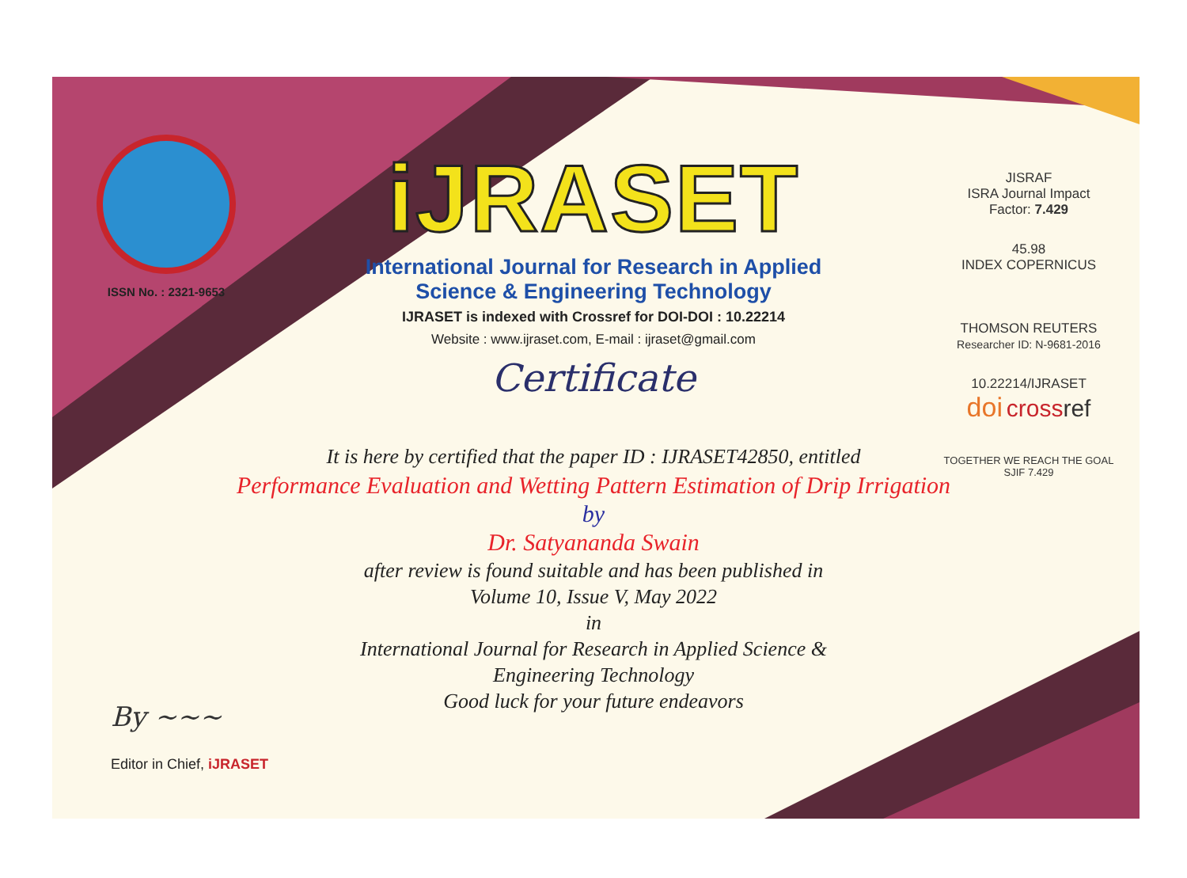ISSN No. : 2321-9653
iJRASET
International Journal for Research in Applied
Science & Engineering Technology
IJRASET is indexed with Crossref for DOI-DOI : 10.22214
Website : www.ijraset.com, E-mail : ijraset@gmail.com
Certificate
It is here by certified that the paper ID : IJRASET42850, entitled
Performance Evaluation and Wetting Pattern Estimation of Drip Irrigation
by
Dr. Satyananda Swain
after review is found suitable and has been published in
Volume 10, Issue V, May 2022
in
International Journal for Research in Applied Science &
Engineering Technology
Good luck for your future endeavors
JISRAF
ISRA Journal Impact
Factor: 7.429
45.98
INDEX COPERNICUS
THOMSON REUTERS
Researcher ID: N-9681-2016
10.22214/IJRASET
doi cross ref
TOGETHER WE REACH THE GOAL
SJIF 7.429
By ~~~
Editor in Chief, iJRASET